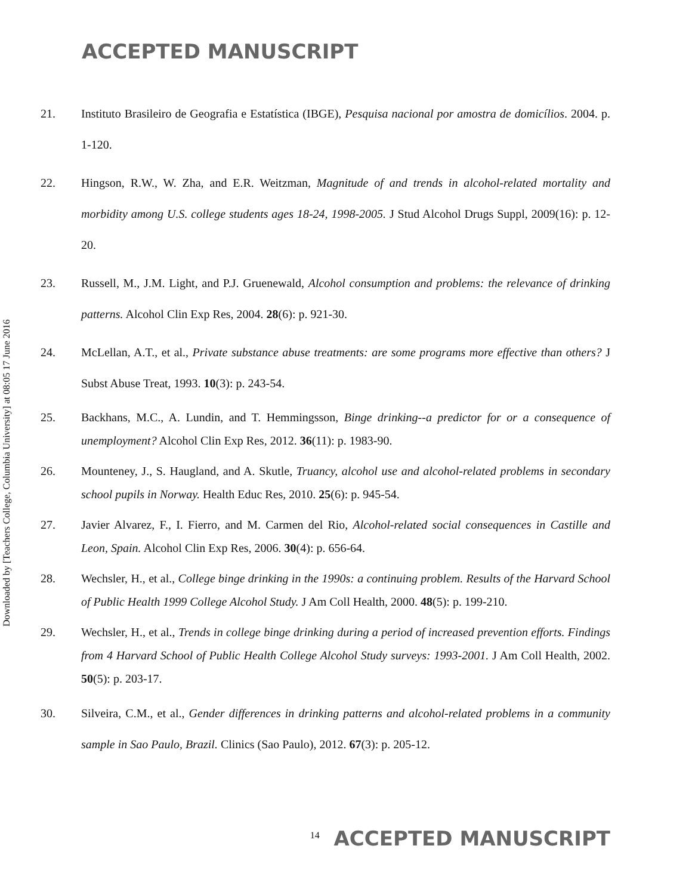ACCEPTED MANUSCRIPT
Downloaded by [Teachers College, Columbia University] at 08:05 17 June 2016
21. Instituto Brasileiro de Geografia e Estatística (IBGE), Pesquisa nacional por amostra de domicílios. 2004. p. 1-120.
22. Hingson, R.W., W. Zha, and E.R. Weitzman, Magnitude of and trends in alcohol-related mortality and morbidity among U.S. college students ages 18-24, 1998-2005. J Stud Alcohol Drugs Suppl, 2009(16): p. 12-20.
23. Russell, M., J.M. Light, and P.J. Gruenewald, Alcohol consumption and problems: the relevance of drinking patterns. Alcohol Clin Exp Res, 2004. 28(6): p. 921-30.
24. McLellan, A.T., et al., Private substance abuse treatments: are some programs more effective than others? J Subst Abuse Treat, 1993. 10(3): p. 243-54.
25. Backhans, M.C., A. Lundin, and T. Hemmingsson, Binge drinking--a predictor for or a consequence of unemployment? Alcohol Clin Exp Res, 2012. 36(11): p. 1983-90.
26. Mounteney, J., S. Haugland, and A. Skutle, Truancy, alcohol use and alcohol-related problems in secondary school pupils in Norway. Health Educ Res, 2010. 25(6): p. 945-54.
27. Javier Alvarez, F., I. Fierro, and M. Carmen del Rio, Alcohol-related social consequences in Castille and Leon, Spain. Alcohol Clin Exp Res, 2006. 30(4): p. 656-64.
28. Wechsler, H., et al., College binge drinking in the 1990s: a continuing problem. Results of the Harvard School of Public Health 1999 College Alcohol Study. J Am Coll Health, 2000. 48(5): p. 199-210.
29. Wechsler, H., et al., Trends in college binge drinking during a period of increased prevention efforts. Findings from 4 Harvard School of Public Health College Alcohol Study surveys: 1993-2001. J Am Coll Health, 2002. 50(5): p. 203-17.
30. Silveira, C.M., et al., Gender differences in drinking patterns and alcohol-related problems in a community sample in Sao Paulo, Brazil. Clinics (Sao Paulo), 2012. 67(3): p. 205-12.
<sup>14</sup> ACCEPTED MANUSCRIPT